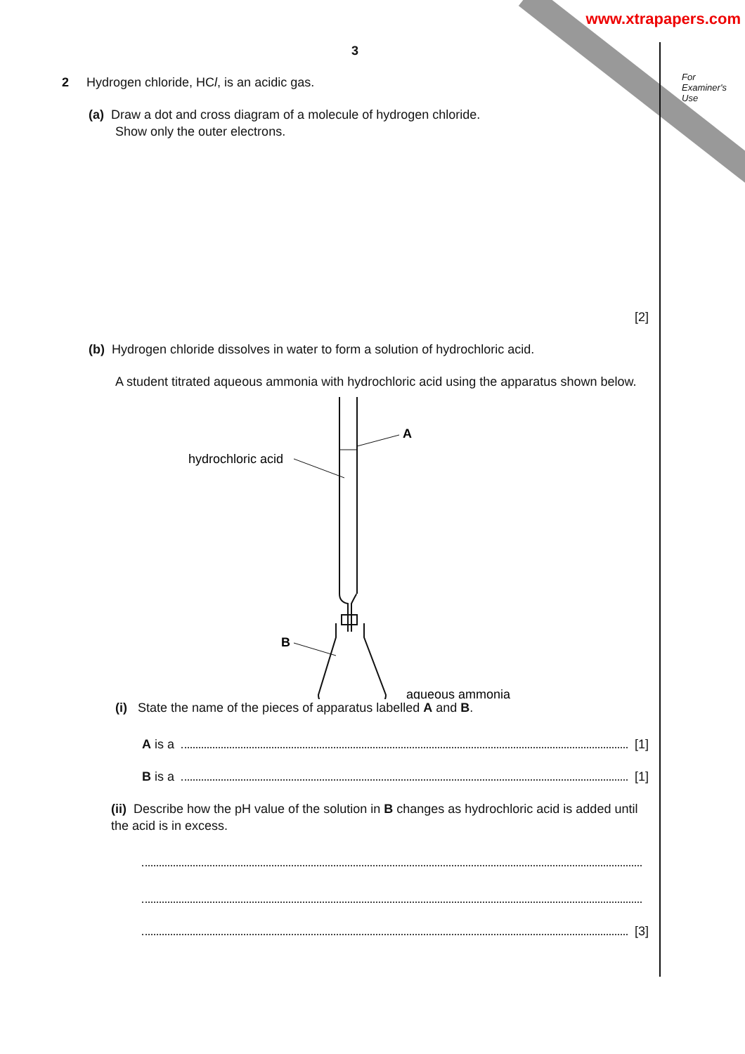www.xtrapapers.com
For
Examiner's
Use
3
2 Hydrogen chloride, HCl, is an acidic gas.
(a) Draw a dot and cross diagram of a molecule of hydrogen chloride.
Show only the outer electrons.
[2]
(b) Hydrogen chloride dissolves in water to form a solution of hydrochloric acid.
A student titrated aqueous ammonia with hydrochloric acid using the apparatus shown below.
A
hydrochloric acid
B
aqueous ammonia
(i) State the name of the pieces of apparatus labelled A and B.
A is a [1]
B is a [1]
(ii) Describe how the pH value of the solution in B changes as hydrochloric acid is added until the acid is in excess.
[3]